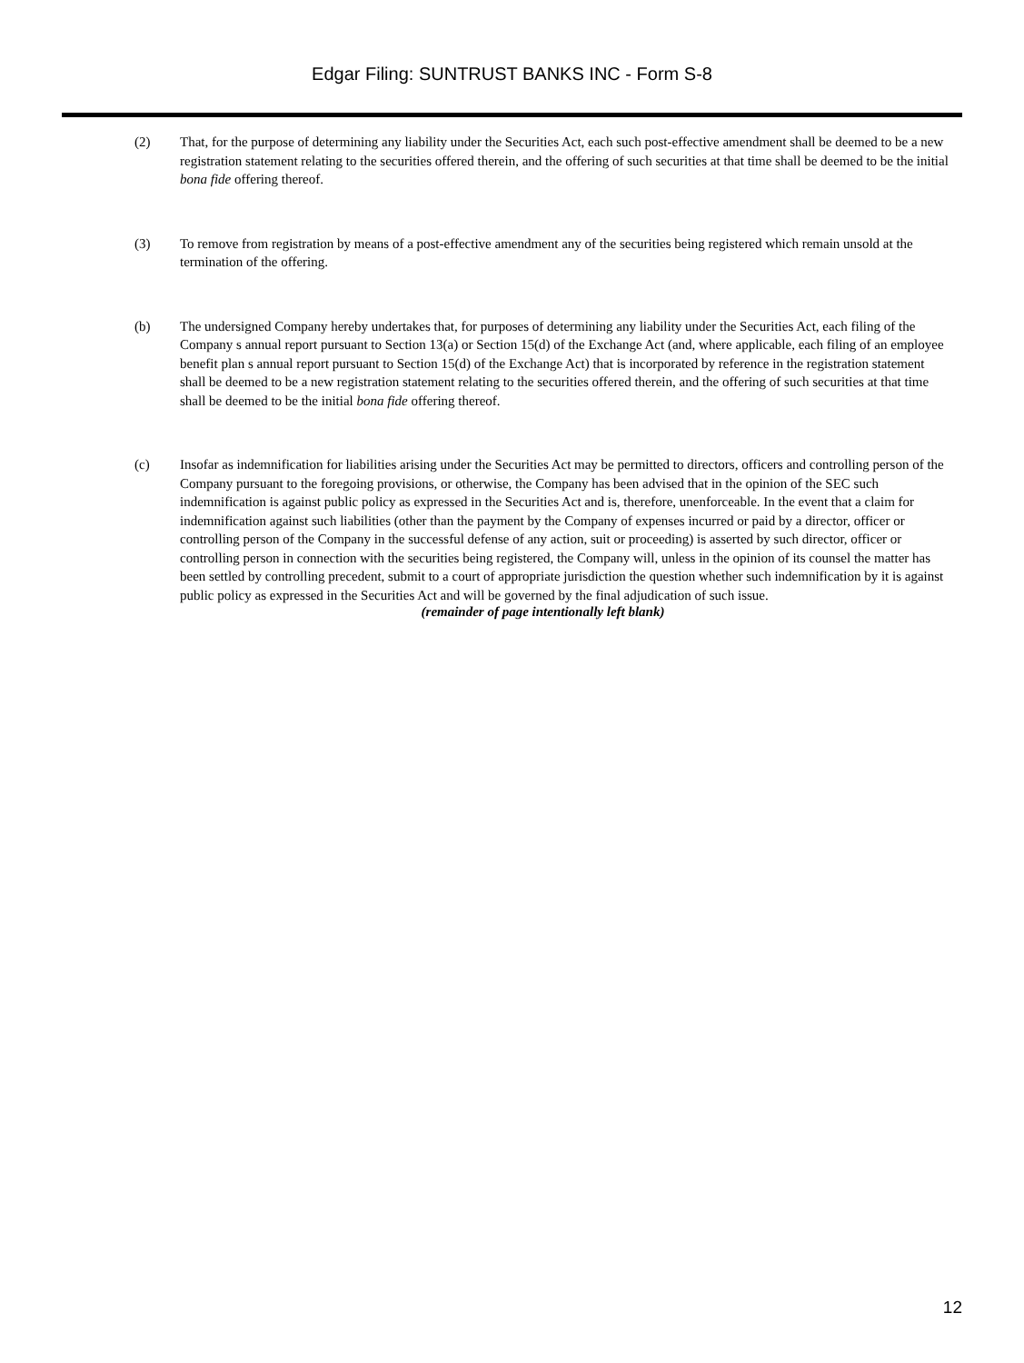Edgar Filing: SUNTRUST BANKS INC - Form S-8
(2) That, for the purpose of determining any liability under the Securities Act, each such post-effective amendment shall be deemed to be a new registration statement relating to the securities offered therein, and the offering of such securities at that time shall be deemed to be the initial bona fide offering thereof.
(3) To remove from registration by means of a post-effective amendment any of the securities being registered which remain unsold at the termination of the offering.
(b) The undersigned Company hereby undertakes that, for purposes of determining any liability under the Securities Act, each filing of the Company s annual report pursuant to Section 13(a) or Section 15(d) of the Exchange Act (and, where applicable, each filing of an employee benefit plan s annual report pursuant to Section 15(d) of the Exchange Act) that is incorporated by reference in the registration statement shall be deemed to be a new registration statement relating to the securities offered therein, and the offering of such securities at that time shall be deemed to be the initial bona fide offering thereof.
(c) Insofar as indemnification for liabilities arising under the Securities Act may be permitted to directors, officers and controlling person of the Company pursuant to the foregoing provisions, or otherwise, the Company has been advised that in the opinion of the SEC such indemnification is against public policy as expressed in the Securities Act and is, therefore, unenforceable. In the event that a claim for indemnification against such liabilities (other than the payment by the Company of expenses incurred or paid by a director, officer or controlling person of the Company in the successful defense of any action, suit or proceeding) is asserted by such director, officer or controlling person in connection with the securities being registered, the Company will, unless in the opinion of its counsel the matter has been settled by controlling precedent, submit to a court of appropriate jurisdiction the question whether such indemnification by it is against public policy as expressed in the Securities Act and will be governed by the final adjudication of such issue.
(remainder of page intentionally left blank)
12